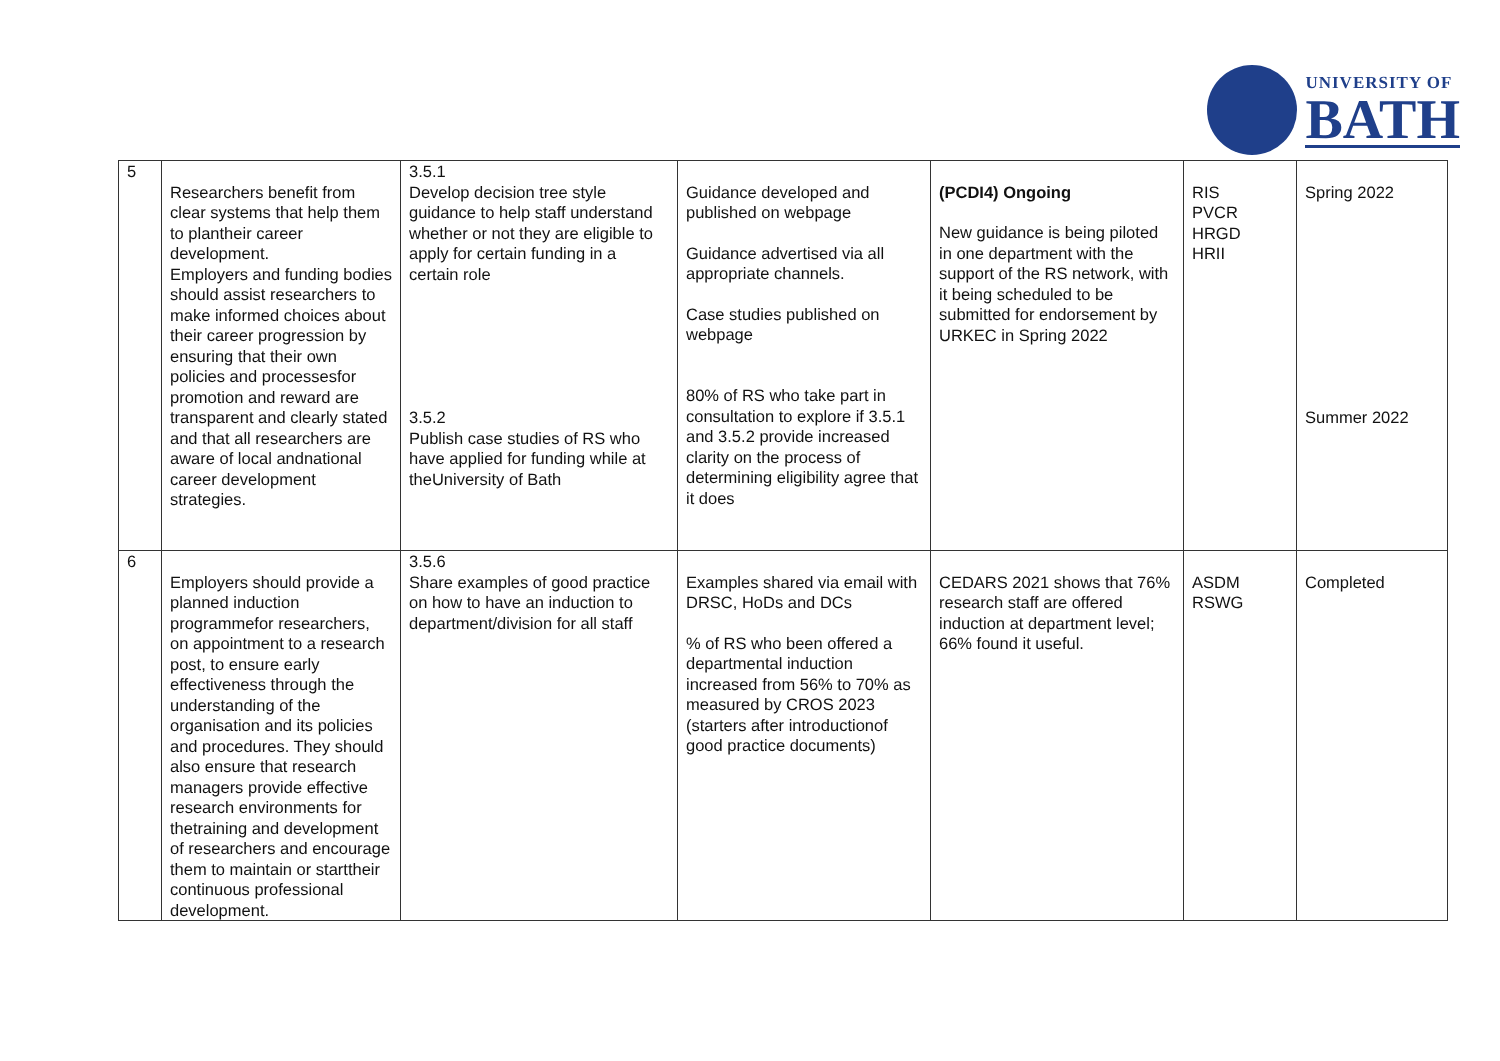UNIVERSITY OF
BATH
| 5 | Researchers benefit from clear systems that help them to plantheir career development. Employers and funding bodies should assist researchers to make informed choices about their career progression by ensuring that their own policies and processesfor promotion and reward are transparent and clearly stated and that all researchers are aware of local andnational career development strategies. | 3.5.1 Develop decision tree style guidance to help staff understand whether or not they are eligible to apply for certain funding in a certain role 3.5.2 Publish case studies of RS who have applied for funding while at theUniversity of Bath | Guidance developed and published on webpage Guidance advertised via all appropriate channels. Case studies published on webpage 80% of RS who take part in consultation to explore if 3.5.1 and 3.5.2 provide increased clarity on the process of determining eligibility agree that it does | (PCDI4) Ongoing New guidance is being piloted in one department with the support of the RS network, with it being scheduled to be submitted for endorsement by URKEC in Spring 2022 | RIS PVCR HRGD HRII | Spring 2022 Summer 2022 |
| 6 | Employers should provide a planned induction programmefor researchers, on appointment to a research post, to ensure early effectiveness through the understanding of the organisation and its policies and procedures. They should also ensure that research managers provide effective research environments for thetraining and development of researchers and encourage them to maintain or starttheir continuous professional development. | 3.5.6 Share examples of good practice on how to have an induction to department/division for all staff | Examples shared via email with DRSC, HoDs and DCs % of RS who been offered a departmental induction increased from 56% to 70% as measured by CROS 2023 (starters after introductionof good practice documents) | CEDARS 2021 shows that 76% research staff are offered induction at department level; 66% found it useful. | ASDM RSWG | Completed |